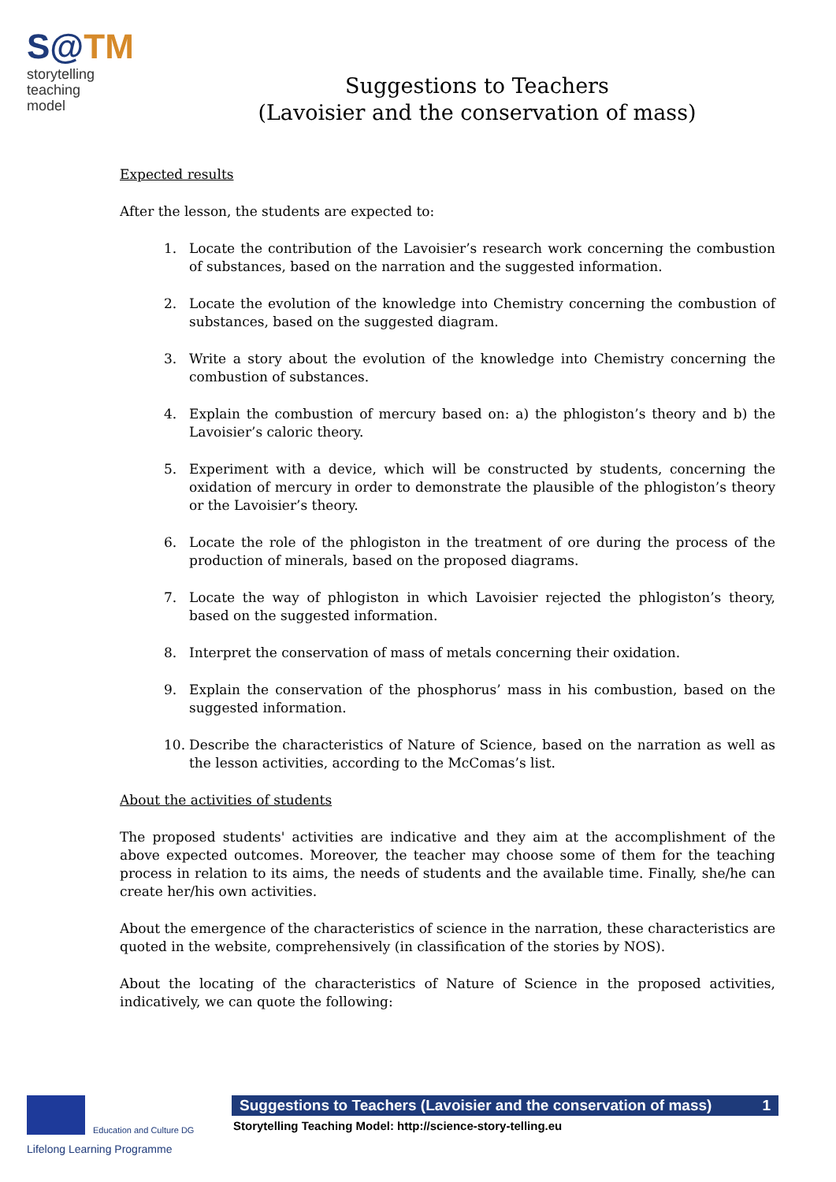S@TM
storytelling
teaching model
Suggestions to Teachers
(Lavoisier and the conservation of mass)
Expected results
After the lesson, the students are expected to:
1. Locate the contribution of the Lavoisier’s research work concerning the combustion of substances, based on the narration and the suggested information.
2. Locate the evolution of the knowledge into Chemistry concerning the combustion of substances, based on the suggested diagram.
3. Write a story about the evolution of the knowledge into Chemistry concerning the combustion of substances.
4. Explain the combustion of mercury based on: a) the phlogiston’s theory and b) the Lavoisier’s caloric theory.
5. Experiment with a device, which will be constructed by students, concerning the oxidation of mercury in order to demonstrate the plausible of the phlogiston’s theory or the Lavoisier’s theory.
6. Locate the role of the phlogiston in the treatment of ore during the process of the production of minerals, based on the proposed diagrams.
7. Locate the way of phlogiston in which Lavoisier rejected the phlogiston’s theory, based on the suggested information.
8. Interpret the conservation of mass of metals concerning their oxidation.
9. Explain the conservation of the phosphorus’ mass in his combustion, based on the suggested information.
10. Describe the characteristics of Nature of Science, based on the narration as well as the lesson activities, according to the McComas’s list.
About the activities of students
The proposed students' activities are indicative and they aim at the accomplishment of the above expected outcomes. Moreover, the teacher may choose some of them for the teaching process in relation to its aims, the needs of students and the available time. Finally, she/he can create her/his own activities.
About the emergence of the characteristics of science in the narration, these characteristics are quoted in the website, comprehensively (in classification of the stories by NOS).
About the locating of the characteristics of Nature of Science in the proposed activities, indicatively, we can quote the following:
Education and Culture DG
Lifelong Learning Programme
Suggestions to Teachers (Lavoisier and the conservation of mass) 1
Storytelling Teaching Model: http://science-story-telling.eu